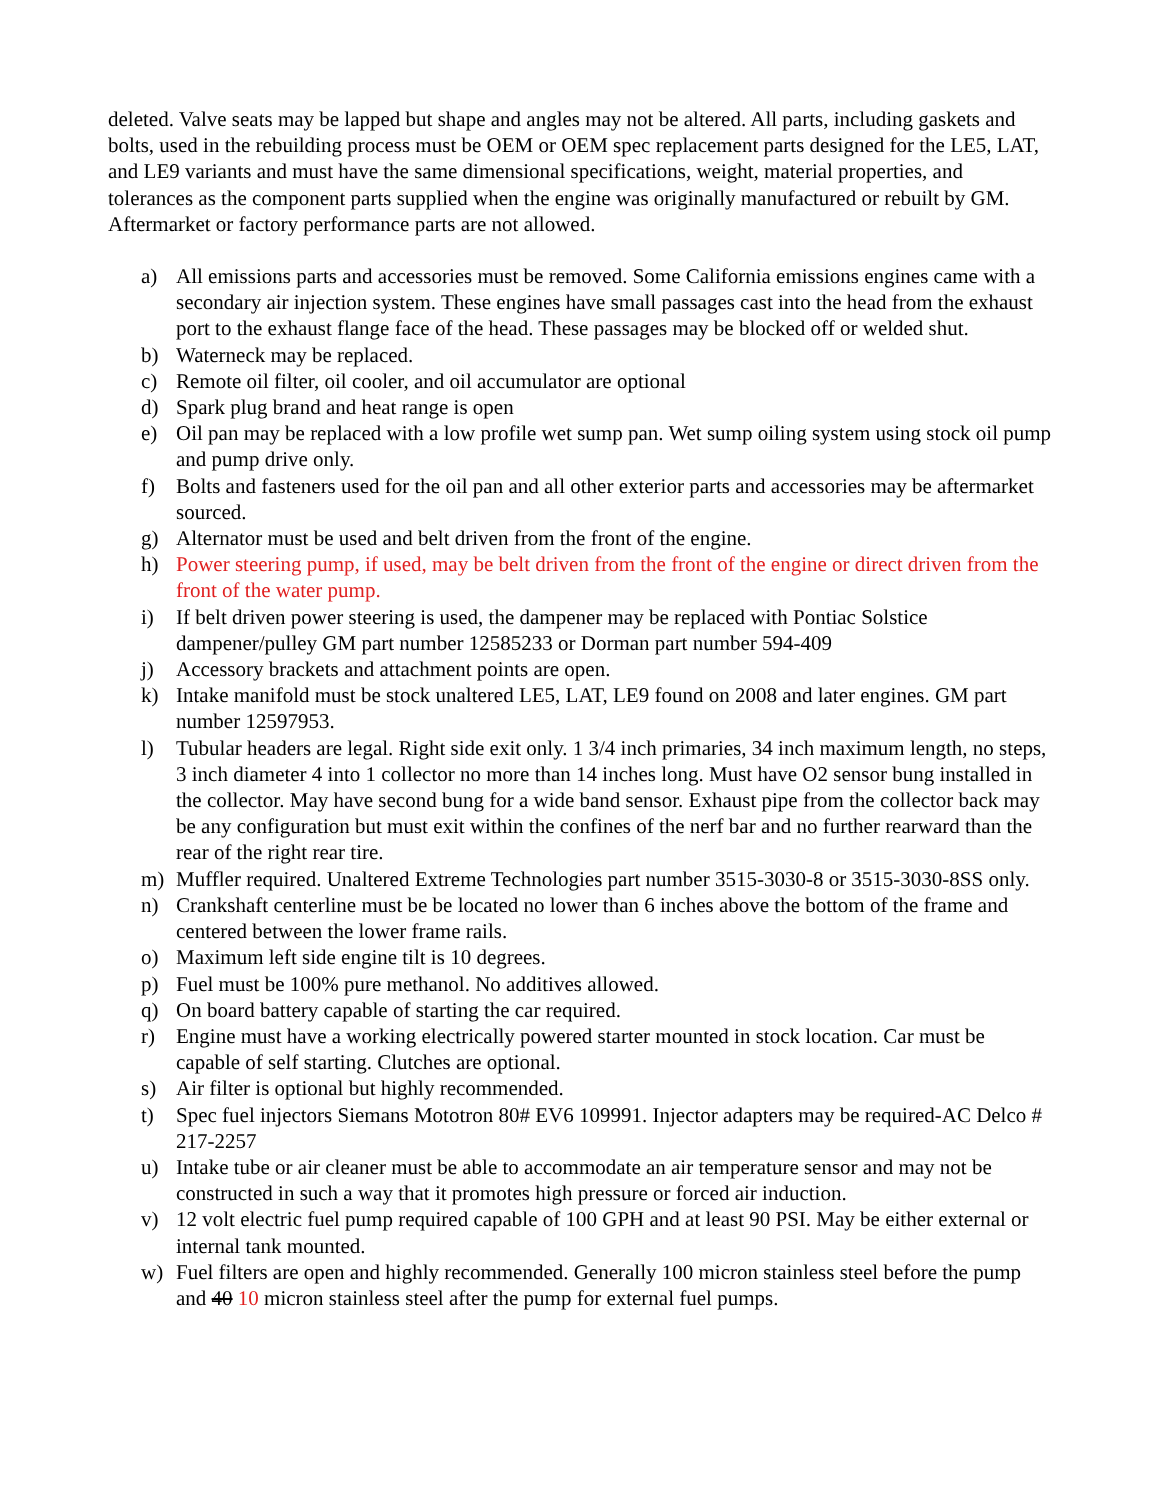deleted. Valve seats may be lapped but shape and angles may not be altered. All parts, including gaskets and bolts, used in the rebuilding process must be OEM or OEM spec replacement parts designed for the LE5, LAT, and LE9 variants and must have the same dimensional specifications, weight, material properties, and tolerances as the component parts supplied when the engine was originally manufactured or rebuilt by GM. Aftermarket or factory performance parts are not allowed.
a) All emissions parts and accessories must be removed. Some California emissions engines came with a secondary air injection system. These engines have small passages cast into the head from the exhaust port to the exhaust flange face of the head. These passages may be blocked off or welded shut.
b) Waterneck may be replaced.
c) Remote oil filter, oil cooler, and oil accumulator are optional
d) Spark plug brand and heat range is open
e) Oil pan may be replaced with a low profile wet sump pan. Wet sump oiling system using stock oil pump and pump drive only.
f) Bolts and fasteners used for the oil pan and all other exterior parts and accessories may be aftermarket sourced.
g) Alternator must be used and belt driven from the front of the engine.
h) Power steering pump, if used, may be belt driven from the front of the engine or direct driven from the front of the water pump.
i) If belt driven power steering is used, the dampener may be replaced with Pontiac Solstice dampener/pulley GM part number 12585233 or Dorman part number 594-409
j) Accessory brackets and attachment points are open.
k) Intake manifold must be stock unaltered LE5, LAT, LE9 found on 2008 and later engines. GM part number 12597953.
l) Tubular headers are legal. Right side exit only. 1 3/4 inch primaries, 34 inch maximum length, no steps, 3 inch diameter 4 into 1 collector no more than 14 inches long. Must have O2 sensor bung installed in the collector. May have second bung for a wide band sensor. Exhaust pipe from the collector back may be any configuration but must exit within the confines of the nerf bar and no further rearward than the rear of the right rear tire.
m) Muffler required. Unaltered Extreme Technologies part number 3515-3030-8 or 3515-3030-8SS only.
n) Crankshaft centerline must be be located no lower than 6 inches above the bottom of the frame and centered between the lower frame rails.
o) Maximum left side engine tilt is 10 degrees.
p) Fuel must be 100% pure methanol. No additives allowed.
q) On board battery capable of starting the car required.
r) Engine must have a working electrically powered starter mounted in stock location. Car must be capable of self starting. Clutches are optional.
s) Air filter is optional but highly recommended.
t) Spec fuel injectors Siemans Mototron 80# EV6 109991. Injector adapters may be required-AC Delco # 217-2257
u) Intake tube or air cleaner must be able to accommodate an air temperature sensor and may not be constructed in such a way that it promotes high pressure or forced air induction.
v) 12 volt electric fuel pump required capable of 100 GPH and at least 90 PSI. May be either external or internal tank mounted.
w) Fuel filters are open and highly recommended. Generally 100 micron stainless steel before the pump and 40 10 micron stainless steel after the pump for external fuel pumps.